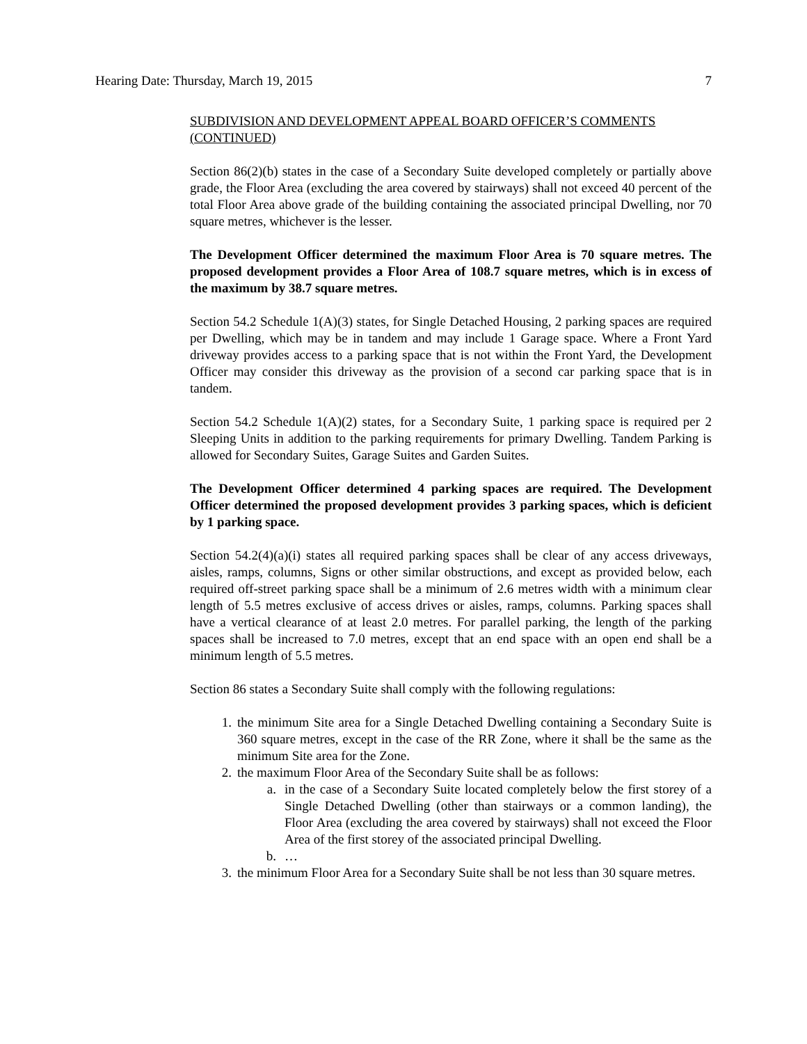Hearing Date: Thursday, March 19, 2015 7
SUBDIVISION AND DEVELOPMENT APPEAL BOARD OFFICER’S COMMENTS (CONTINUED)
Section 86(2)(b) states in the case of a Secondary Suite developed completely or partially above grade, the Floor Area (excluding the area covered by stairways) shall not exceed 40 percent of the total Floor Area above grade of the building containing the associated principal Dwelling, nor 70 square metres, whichever is the lesser.
The Development Officer determined the maximum Floor Area is 70 square metres. The proposed development provides a Floor Area of 108.7 square metres, which is in excess of the maximum by 38.7 square metres.
Section 54.2 Schedule 1(A)(3) states, for Single Detached Housing, 2 parking spaces are required per Dwelling, which may be in tandem and may include 1 Garage space. Where a Front Yard driveway provides access to a parking space that is not within the Front Yard, the Development Officer may consider this driveway as the provision of a second car parking space that is in tandem.
Section 54.2 Schedule 1(A)(2) states, for a Secondary Suite, 1 parking space is required per 2 Sleeping Units in addition to the parking requirements for primary Dwelling. Tandem Parking is allowed for Secondary Suites, Garage Suites and Garden Suites.
The Development Officer determined 4 parking spaces are required. The Development Officer determined the proposed development provides 3 parking spaces, which is deficient by 1 parking space.
Section 54.2(4)(a)(i) states all required parking spaces shall be clear of any access driveways, aisles, ramps, columns, Signs or other similar obstructions, and except as provided below, each required off-street parking space shall be a minimum of 2.6 metres width with a minimum clear length of 5.5 metres exclusive of access drives or aisles, ramps, columns. Parking spaces shall have a vertical clearance of at least 2.0 metres. For parallel parking, the length of the parking spaces shall be increased to 7.0 metres, except that an end space with an open end shall be a minimum length of 5.5 metres.
Section 86 states a Secondary Suite shall comply with the following regulations:
1. the minimum Site area for a Single Detached Dwelling containing a Secondary Suite is 360 square metres, except in the case of the RR Zone, where it shall be the same as the minimum Site area for the Zone.
2. the maximum Floor Area of the Secondary Suite shall be as follows:
a. in the case of a Secondary Suite located completely below the first storey of a Single Detached Dwelling (other than stairways or a common landing), the Floor Area (excluding the area covered by stairways) shall not exceed the Floor Area of the first storey of the associated principal Dwelling.
b. …
3. the minimum Floor Area for a Secondary Suite shall be not less than 30 square metres.